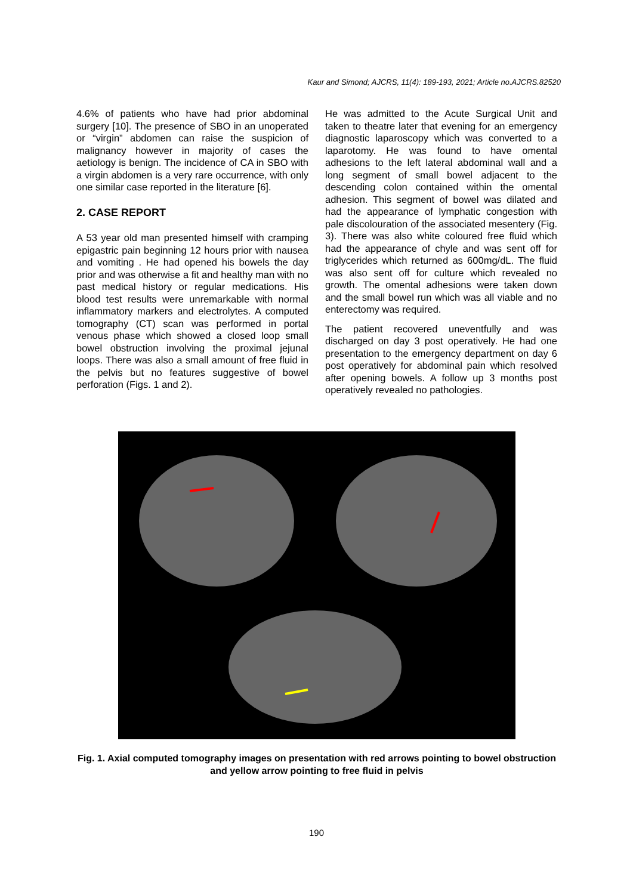Kaur and Simond; AJCRS, 11(4): 189-193, 2021; Article no.AJCRS.82520
4.6% of patients who have had prior abdominal surgery [10]. The presence of SBO in an unoperated or “virgin” abdomen can raise the suspicion of malignancy however in majority of cases the aetiology is benign. The incidence of CA in SBO with a virgin abdomen is a very rare occurrence, with only one similar case reported in the literature [6].
2. CASE REPORT
A 53 year old man presented himself with cramping epigastric pain beginning 12 hours prior with nausea and vomiting . He had opened his bowels the day prior and was otherwise a fit and healthy man with no past medical history or regular medications. His blood test results were unremarkable with normal inflammatory markers and electrolytes. A computed tomography (CT) scan was performed in portal venous phase which showed a closed loop small bowel obstruction involving the proximal jejunal loops. There was also a small amount of free fluid in the pelvis but no features suggestive of bowel perforation (Figs. 1 and 2).
He was admitted to the Acute Surgical Unit and taken to theatre later that evening for an emergency diagnostic laparoscopy which was converted to a laparotomy. He was found to have omental adhesions to the left lateral abdominal wall and a long segment of small bowel adjacent to the descending colon contained within the omental adhesion. This segment of bowel was dilated and had the appearance of lymphatic congestion with pale discolouration of the associated mesentery (Fig. 3). There was also white coloured free fluid which had the appearance of chyle and was sent off for triglycerides which returned as 600mg/dL. The fluid was also sent off for culture which revealed no growth. The omental adhesions were taken down and the small bowel run which was all viable and no enterectomy was required.
The patient recovered uneventfully and was discharged on day 3 post operatively. He had one presentation to the emergency department on day 6 post operatively for abdominal pain which resolved after opening bowels. A follow up 3 months post operatively revealed no pathologies.
Fig. 1. Axial computed tomography images on presentation with red arrows pointing to bowel obstruction and yellow arrow pointing to free fluid in pelvis
190